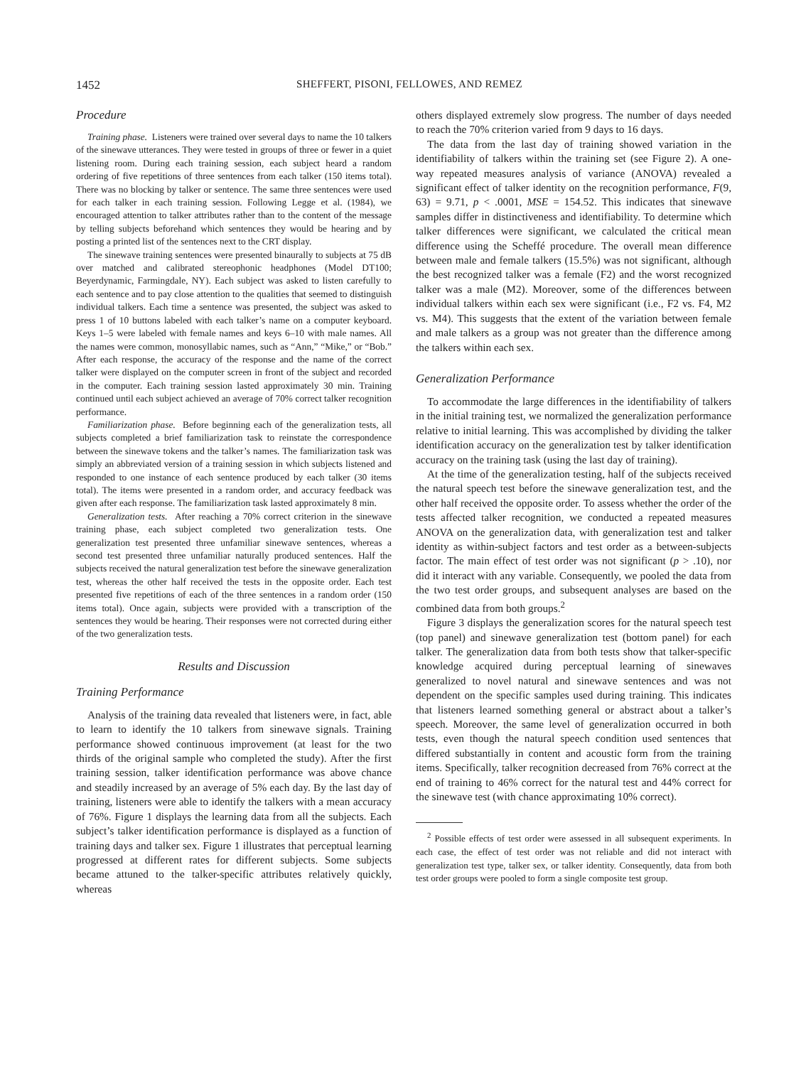1452 SHEFFERT, PISONI, FELLOWES, AND REMEZ
Procedure
Training phase. Listeners were trained over several days to name the 10 talkers of the sinewave utterances. They were tested in groups of three or fewer in a quiet listening room. During each training session, each subject heard a random ordering of five repetitions of three sentences from each talker (150 items total). There was no blocking by talker or sentence. The same three sentences were used for each talker in each training session. Following Legge et al. (1984), we encouraged attention to talker attributes rather than to the content of the message by telling subjects beforehand which sentences they would be hearing and by posting a printed list of the sentences next to the CRT display.
The sinewave training sentences were presented binaurally to subjects at 75 dB over matched and calibrated stereophonic headphones (Model DT100; Beyerdynamic, Farmingdale, NY). Each subject was asked to listen carefully to each sentence and to pay close attention to the qualities that seemed to distinguish individual talkers. Each time a sentence was presented, the subject was asked to press 1 of 10 buttons labeled with each talker’s name on a computer keyboard. Keys 1–5 were labeled with female names and keys 6–10 with male names. All the names were common, monosyllabic names, such as “Ann,” “Mike,” or “Bob.” After each response, the accuracy of the response and the name of the correct talker were displayed on the computer screen in front of the subject and recorded in the computer. Each training session lasted approximately 30 min. Training continued until each subject achieved an average of 70% correct talker recognition performance.
Familiarization phase. Before beginning each of the generalization tests, all subjects completed a brief familiarization task to reinstate the correspondence between the sinewave tokens and the talker’s names. The familiarization task was simply an abbreviated version of a training session in which subjects listened and responded to one instance of each sentence produced by each talker (30 items total). The items were presented in a random order, and accuracy feedback was given after each response. The familiarization task lasted approximately 8 min.
Generalization tests. After reaching a 70% correct criterion in the sinewave training phase, each subject completed two generalization tests. One generalization test presented three unfamiliar sinewave sentences, whereas a second test presented three unfamiliar naturally produced sentences. Half the subjects received the natural generalization test before the sinewave generalization test, whereas the other half received the tests in the opposite order. Each test presented five repetitions of each of the three sentences in a random order (150 items total). Once again, subjects were provided with a transcription of the sentences they would be hearing. Their responses were not corrected during either of the two generalization tests.
Results and Discussion
Training Performance
Analysis of the training data revealed that listeners were, in fact, able to learn to identify the 10 talkers from sinewave signals. Training performance showed continuous improvement (at least for the two thirds of the original sample who completed the study). After the first training session, talker identification performance was above chance and steadily increased by an average of 5% each day. By the last day of training, listeners were able to identify the talkers with a mean accuracy of 76%. Figure 1 displays the learning data from all the subjects. Each subject’s talker identification performance is displayed as a function of training days and talker sex. Figure 1 illustrates that perceptual learning progressed at different rates for different subjects. Some subjects became attuned to the talker-specific attributes relatively quickly, whereas
others displayed extremely slow progress. The number of days needed to reach the 70% criterion varied from 9 days to 16 days.
The data from the last day of training showed variation in the identifiability of talkers within the training set (see Figure 2). A one-way repeated measures analysis of variance (ANOVA) revealed a significant effect of talker identity on the recognition performance, F(9, 63) = 9.71, p < .0001, MSE = 154.52. This indicates that sinewave samples differ in distinctiveness and identifiability. To determine which talker differences were significant, we calculated the critical mean difference using the Scheffé procedure. The overall mean difference between male and female talkers (15.5%) was not significant, although the best recognized talker was a female (F2) and the worst recognized talker was a male (M2). Moreover, some of the differences between individual talkers within each sex were significant (i.e., F2 vs. F4, M2 vs. M4). This suggests that the extent of the variation between female and male talkers as a group was not greater than the difference among the talkers within each sex.
Generalization Performance
To accommodate the large differences in the identifiability of talkers in the initial training test, we normalized the generalization performance relative to initial learning. This was accomplished by dividing the talker identification accuracy on the generalization test by talker identification accuracy on the training task (using the last day of training).
At the time of the generalization testing, half of the subjects received the natural speech test before the sinewave generalization test, and the other half received the opposite order. To assess whether the order of the tests affected talker recognition, we conducted a repeated measures ANOVA on the generalization data, with generalization test and talker identity as within-subject factors and test order as a between-subjects factor. The main effect of test order was not significant (p > .10), nor did it interact with any variable. Consequently, we pooled the data from the two test order groups, and subsequent analyses are based on the combined data from both groups.<sup>2</sup>
Figure 3 displays the generalization scores for the natural speech test (top panel) and sinewave generalization test (bottom panel) for each talker. The generalization data from both tests show that talker-specific knowledge acquired during perceptual learning of sinewaves generalized to novel natural and sinewave sentences and was not dependent on the specific samples used during training. This indicates that listeners learned something general or abstract about a talker’s speech. Moreover, the same level of generalization occurred in both tests, even though the natural speech condition used sentences that differed substantially in content and acoustic form from the training items. Specifically, talker recognition decreased from 76% correct at the end of training to 46% correct for the natural test and 44% correct for the sinewave test (with chance approximating 10% correct).
<sup>2</sup> Possible effects of test order were assessed in all subsequent experiments. In each case, the effect of test order was not reliable and did not interact with generalization test type, talker sex, or talker identity. Consequently, data from both test order groups were pooled to form a single composite test group.